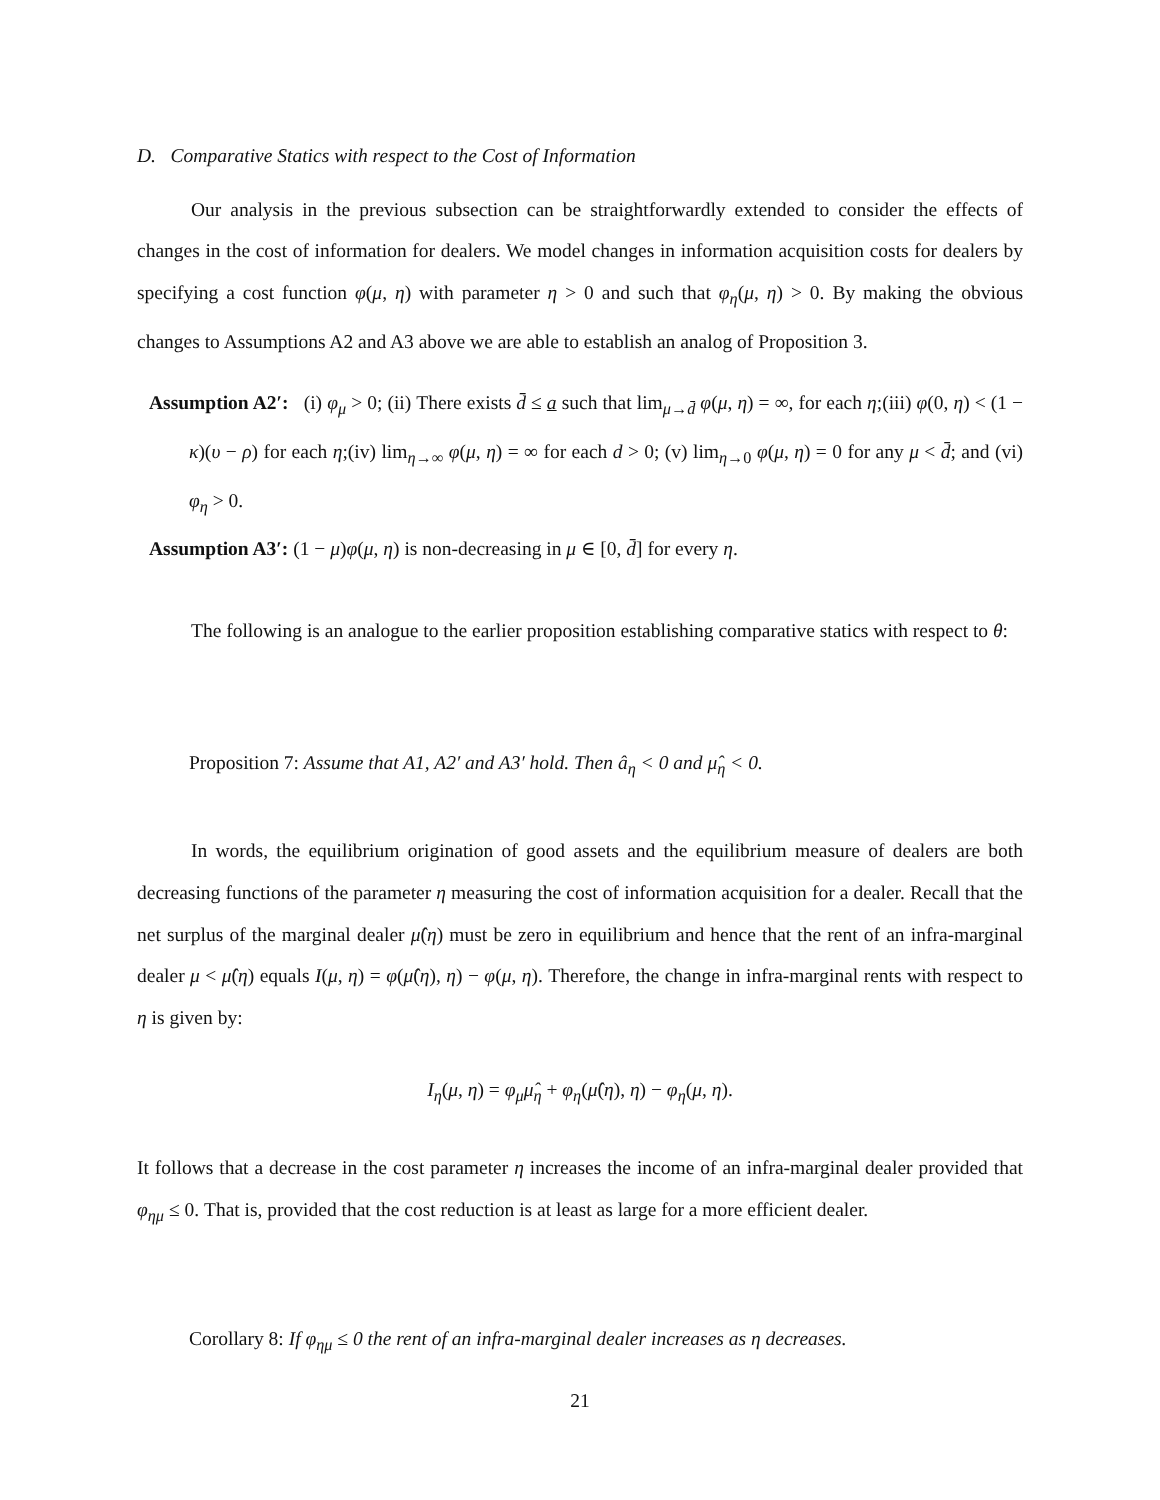D. Comparative Statics with respect to the Cost of Information
Our analysis in the previous subsection can be straightforwardly extended to consider the effects of changes in the cost of information for dealers. We model changes in information acquisition costs for dealers by specifying a cost function φ(μ, η) with parameter η > 0 and such that φ<sub>η</sub>(μ, η) > 0. By making the obvious changes to Assumptions A2 and A3 above we are able to establish an analog of Proposition 3.
Assumption A2′: (i) φ<sub>μ</sub> > 0; (ii) There exists d̄ ≤ a such that lim<sub>μ→d̄</sub> φ(μ, η) = ∞, for each η;(iii) φ(0, η) < (1 − κ)(υ − ρ) for each η;(iv) lim<sub>η→∞</sub> φ(μ, η) = ∞ for each d > 0; (v) lim<sub>η→0</sub> φ(μ, η) = 0 for any μ < d̄; and (vi) φ<sub>η</sub> > 0.
Assumption A3′: (1 − μ)φ(μ, η) is non-decreasing in μ ∈ [0, d̄] for every η.
The following is an analogue to the earlier proposition establishing comparative statics with respect to θ:
Proposition 7: Assume that A1, A2′ and A3′ hold. Then â<sub>η</sub> < 0 and μ̂<sub>η</sub> < 0.
In words, the equilibrium origination of good assets and the equilibrium measure of dealers are both decreasing functions of the parameter η measuring the cost of information acquisition for a dealer. Recall that the net surplus of the marginal dealer μ̂(η) must be zero in equilibrium and hence that the rent of an infra-marginal dealer μ < μ̂(η) equals I(μ, η) = φ(μ̂(η), η) − φ(μ, η). Therefore, the change in infra-marginal rents with respect to η is given by:
I<sub>η</sub>(μ, η) = φ<sub>μ</sub>μ̂<sub>η</sub> + φ<sub>η</sub>(μ̂(η), η) − φ<sub>η</sub>(μ, η).
It follows that a decrease in the cost parameter η increases the income of an infra-marginal dealer provided that φ<sub>ημ</sub> ≤ 0. That is, provided that the cost reduction is at least as large for a more efficient dealer.
Corollary 8: If φ<sub>ημ</sub> ≤ 0 the rent of an infra-marginal dealer increases as η decreases.
21